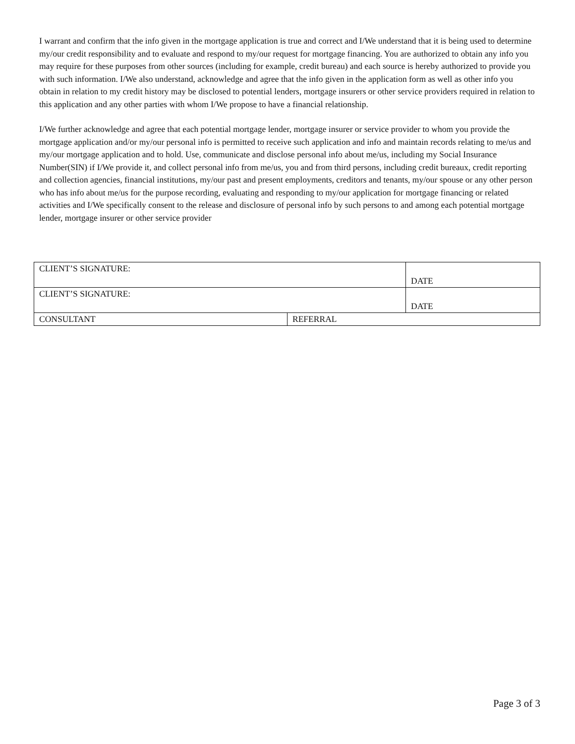I warrant and confirm that the info given in the mortgage application is true and correct and I/We understand that it is being used to determine my/our credit responsibility and to evaluate and respond to my/our request for mortgage financing. You are authorized to obtain any info you may require for these purposes from other sources (including for example, credit bureau) and each source is hereby authorized to provide you with such information. I/We also understand, acknowledge and agree that the info given in the application form as well as other info you obtain in relation to my credit history may be disclosed to potential lenders, mortgage insurers or other service providers required in relation to this application and any other parties with whom I/We propose to have a financial relationship.
I/We further acknowledge and agree that each potential mortgage lender, mortgage insurer or service provider to whom you provide the mortgage application and/or my/our personal info is permitted to receive such application and info and maintain records relating to me/us and my/our mortgage application and to hold. Use, communicate and disclose personal info about me/us, including my Social Insurance Number(SIN) if I/We provide it, and collect personal info from me/us, you and from third persons, including credit bureaux, credit reporting and collection agencies, financial institutions, my/our past and present employments, creditors and tenants, my/our spouse or any other person who has info about me/us for the purpose recording, evaluating and responding to my/our application for mortgage financing or related activities and I/We specifically consent to the release and disclosure of personal info by such persons to and among each potential mortgage lender, mortgage insurer or other service provider
| CLIENT’S SIGNATURE: | | DATE |
| CLIENT’S SIGNATURE: | | DATE |
| CONSULTANT | REFERRAL | |
Page 3 of 3